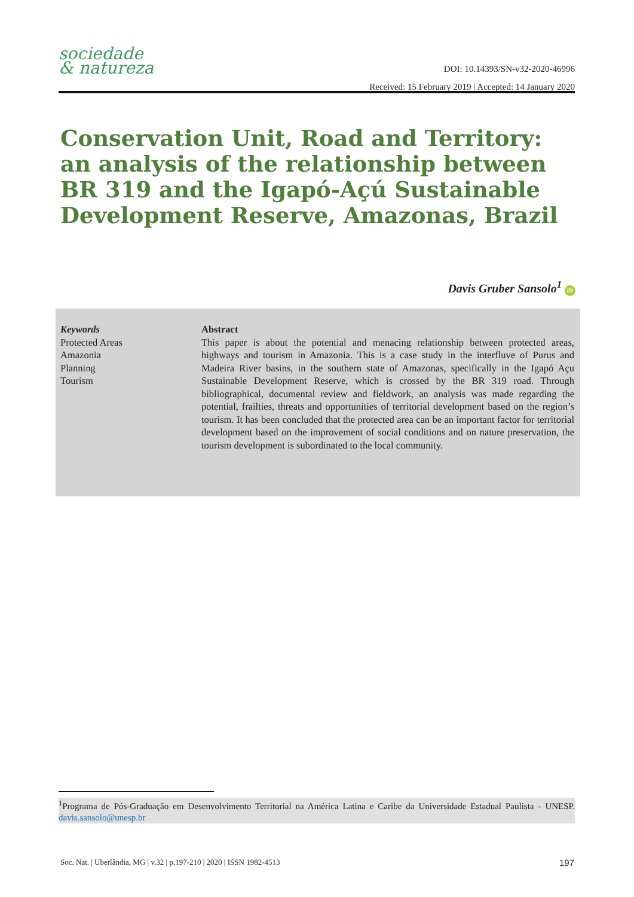sociedade
& natureza
DOI: 10.14393/SN-v32-2020-46996
Received: 15 February 2019 | Accepted: 14 January 2020
Conservation Unit, Road and Territory: an analysis of the relationship between BR 319 and the Igapó-Açú Sustainable Development Reserve, Amazonas, Brazil
Davis Gruber Sansolo<sup>1</sup> iD
Keywords
Protected Areas
Amazonia
Planning
Tourism
Abstract
This paper is about the potential and menacing relationship between protected areas, highways and tourism in Amazonia. This is a case study in the interfluve of Purus and Madeira River basins, in the southern state of Amazonas, specifically in the Igapó Açu Sustainable Development Reserve, which is crossed by the BR 319 road. Through bibliographical, documental review and fieldwork, an analysis was made regarding the potential, frailties, threats and opportunities of territorial development based on the region’s tourism. It has been concluded that the protected area can be an important factor for territorial development based on the improvement of social conditions and on nature preservation, the tourism development is subordinated to the local community.
<sup>1</sup> Programa de Pós-Graduação em Desenvolvimento Territorial na América Latina e Caribe da Universidade Estadual Paulista - UNESP. davis.sansolo@unesp.br
Soc. Nat. | Uberlândia, MG | v.32 | p.197-210 | 2020 | ISSN 1982-4513 197